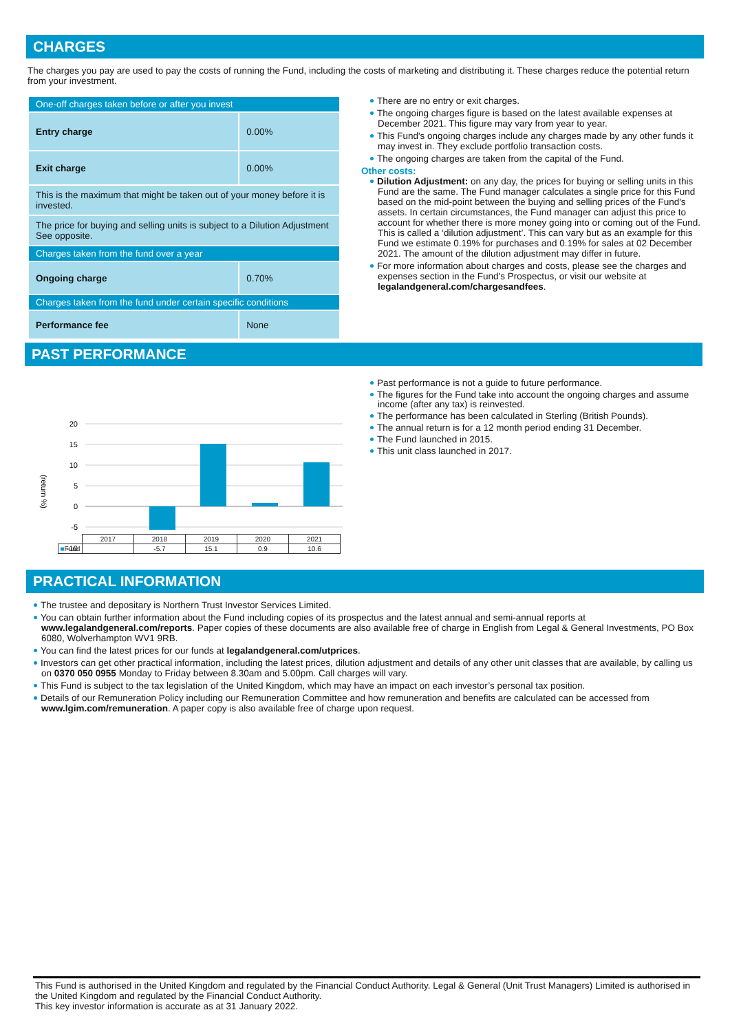CHARGES
The charges you pay are used to pay the costs of running the Fund, including the costs of marketing and distributing it. These charges reduce the potential return from your investment.
| One-off charges taken before or after you invest | |
| Entry charge | 0.00% |
| Exit charge | 0.00% |
| This is the maximum that might be taken out of your money before it is invested. | |
| The price for buying and selling units is subject to a Dilution Adjustment See opposite. | |
| Charges taken from the fund over a year | |
| Ongoing charge | 0.70% |
| Charges taken from the fund under certain specific conditions | |
| Performance fee | None |
There are no entry or exit charges.
The ongoing charges figure is based on the latest available expenses at December 2021. This figure may vary from year to year.
This Fund's ongoing charges include any charges made by any other funds it may invest in. They exclude portfolio transaction costs.
The ongoing charges are taken from the capital of the Fund.
Other costs:
Dilution Adjustment: on any day, the prices for buying or selling units in this Fund are the same. The Fund manager calculates a single price for this Fund based on the mid-point between the buying and selling prices of the Fund's assets. In certain circumstances, the Fund manager can adjust this price to account for whether there is more money going into or coming out of the Fund. This is called a ‘dilution adjustment’. This can vary but as an example for this Fund we estimate 0.19% for purchases and 0.19% for sales at 02 December 2021. The amount of the dilution adjustment may differ in future.
For more information about charges and costs, please see the charges and expenses section in the Fund's Prospectus, or visit our website at legalandgeneral.com/chargesandfees.
PAST PERFORMANCE
(return %)
20
15
10
5
0
-5
-10
| | 2017 | 2018 | 2019 | 2020 | 2021 |
| ■ Fund | | -5.7 | 15.1 | 0.9 | 10.6 |
Past performance is not a guide to future performance.
The figures for the Fund take into account the ongoing charges and assume income (after any tax) is reinvested.
The performance has been calculated in Sterling (British Pounds).
The annual return is for a 12 month period ending 31 December.
The Fund launched in 2015.
This unit class launched in 2017.
PRACTICAL INFORMATION
The trustee and depositary is Northern Trust Investor Services Limited.
You can obtain further information about the Fund including copies of its prospectus and the latest annual and semi-annual reports at www.legalandgeneral.com/reports. Paper copies of these documents are also available free of charge in English from Legal & General Investments, PO Box 6080, Wolverhampton WV1 9RB.
You can find the latest prices for our funds at legalandgeneral.com/utprices.
Investors can get other practical information, including the latest prices, dilution adjustment and details of any other unit classes that are available, by calling us on 0370 050 0955 Monday to Friday between 8.30am and 5.00pm. Call charges will vary.
This Fund is subject to the tax legislation of the United Kingdom, which may have an impact on each investor’s personal tax position.
Details of our Remuneration Policy including our Remuneration Committee and how remuneration and benefits are calculated can be accessed from www.lgim.com/remuneration. A paper copy is also available free of charge upon request.
This Fund is authorised in the United Kingdom and regulated by the Financial Conduct Authority. Legal & General (Unit Trust Managers) Limited is authorised in the United Kingdom and regulated by the Financial Conduct Authority.
This key investor information is accurate as at 31 January 2022.